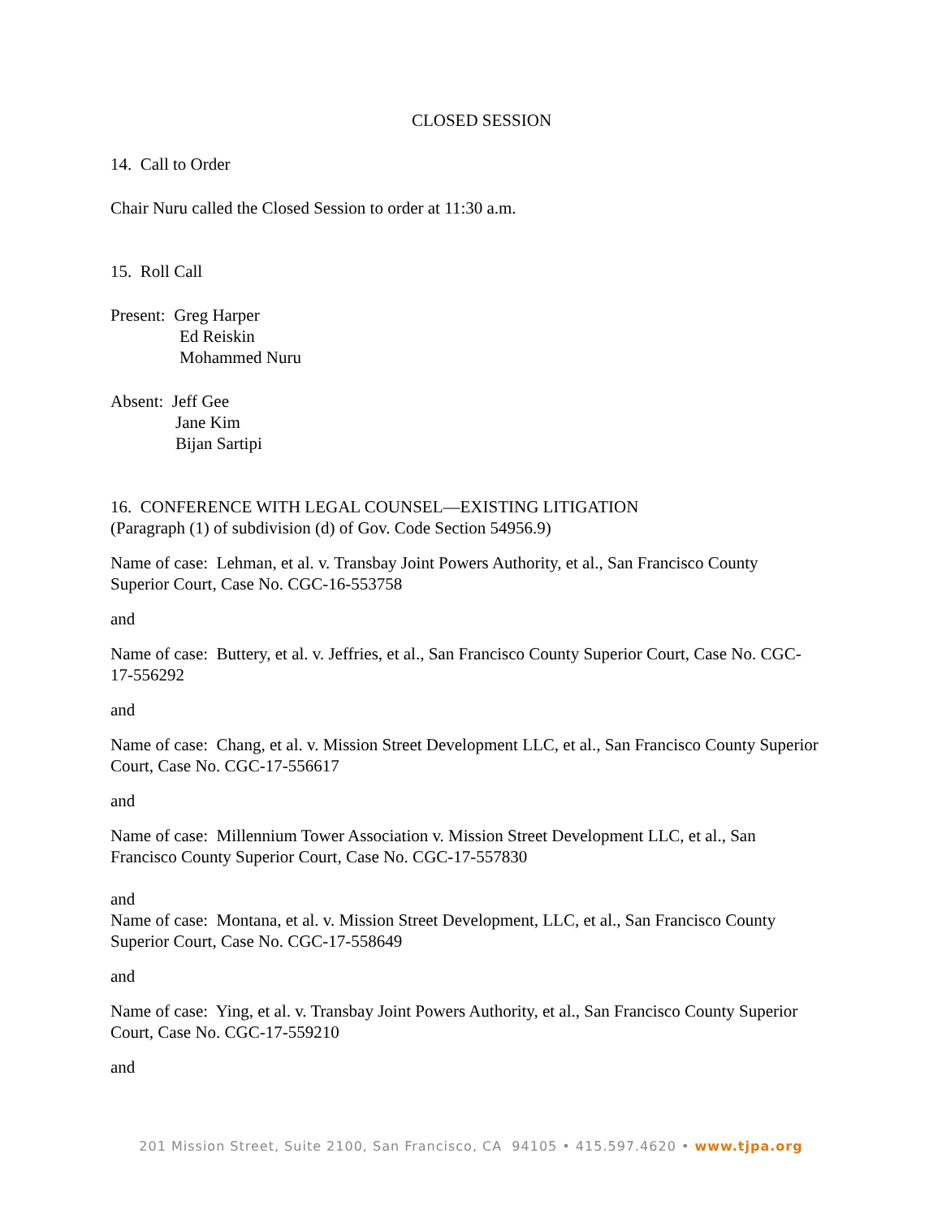CLOSED SESSION
14. Call to Order
Chair Nuru called the Closed Session to order at 11:30 a.m.
15. Roll Call
Present: Greg Harper
Ed Reiskin
Mohammed Nuru
Absent: Jeff Gee
Jane Kim
Bijan Sartipi
16. CONFERENCE WITH LEGAL COUNSEL—EXISTING LITIGATION
(Paragraph (1) of subdivision (d) of Gov. Code Section 54956.9)
Name of case: Lehman, et al. v. Transbay Joint Powers Authority, et al., San Francisco County Superior Court, Case No. CGC-16-553758
and
Name of case: Buttery, et al. v. Jeffries, et al., San Francisco County Superior Court, Case No. CGC-17-556292
and
Name of case: Chang, et al. v. Mission Street Development LLC, et al., San Francisco County Superior Court, Case No. CGC-17-556617
and
Name of case: Millennium Tower Association v. Mission Street Development LLC, et al., San Francisco County Superior Court, Case No. CGC-17-557830
and
Name of case: Montana, et al. v. Mission Street Development, LLC, et al., San Francisco County Superior Court, Case No. CGC-17-558649
and
Name of case: Ying, et al. v. Transbay Joint Powers Authority, et al., San Francisco County Superior Court, Case No. CGC-17-559210
and
201 Mission Street, Suite 2100, San Francisco, CA 94105 • 415.597.4620 • www.tjpa.org